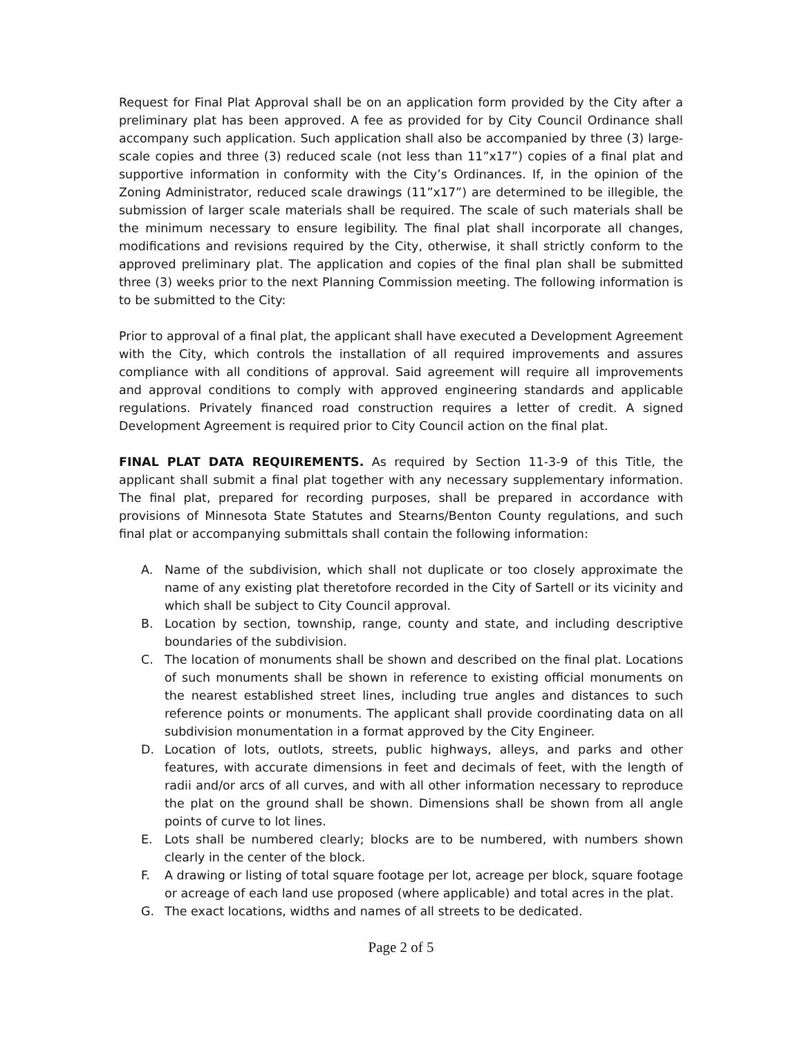Request for Final Plat Approval shall be on an application form provided by the City after a preliminary plat has been approved. A fee as provided for by City Council Ordinance shall accompany such application. Such application shall also be accompanied by three (3) large-scale copies and three (3) reduced scale (not less than 11”x17”) copies of a final plat and supportive information in conformity with the City’s Ordinances. If, in the opinion of the Zoning Administrator, reduced scale drawings (11”x17”) are determined to be illegible, the submission of larger scale materials shall be required. The scale of such materials shall be the minimum necessary to ensure legibility. The final plat shall incorporate all changes, modifications and revisions required by the City, otherwise, it shall strictly conform to the approved preliminary plat. The application and copies of the final plan shall be submitted three (3) weeks prior to the next Planning Commission meeting. The following information is to be submitted to the City:
Prior to approval of a final plat, the applicant shall have executed a Development Agreement with the City, which controls the installation of all required improvements and assures compliance with all conditions of approval. Said agreement will require all improvements and approval conditions to comply with approved engineering standards and applicable regulations. Privately financed road construction requires a letter of credit. A signed Development Agreement is required prior to City Council action on the final plat.
FINAL PLAT DATA REQUIREMENTS. As required by Section 11-3-9 of this Title, the applicant shall submit a final plat together with any necessary supplementary information. The final plat, prepared for recording purposes, shall be prepared in accordance with provisions of Minnesota State Statutes and Stearns/Benton County regulations, and such final plat or accompanying submittals shall contain the following information:
A. Name of the subdivision, which shall not duplicate or too closely approximate the name of any existing plat theretofore recorded in the City of Sartell or its vicinity and which shall be subject to City Council approval.
B. Location by section, township, range, county and state, and including descriptive boundaries of the subdivision.
C. The location of monuments shall be shown and described on the final plat. Locations of such monuments shall be shown in reference to existing official monuments on the nearest established street lines, including true angles and distances to such reference points or monuments. The applicant shall provide coordinating data on all subdivision monumentation in a format approved by the City Engineer.
D. Location of lots, outlots, streets, public highways, alleys, and parks and other features, with accurate dimensions in feet and decimals of feet, with the length of radii and/or arcs of all curves, and with all other information necessary to reproduce the plat on the ground shall be shown. Dimensions shall be shown from all angle points of curve to lot lines.
E. Lots shall be numbered clearly; blocks are to be numbered, with numbers shown clearly in the center of the block.
F. A drawing or listing of total square footage per lot, acreage per block, square footage or acreage of each land use proposed (where applicable) and total acres in the plat.
G. The exact locations, widths and names of all streets to be dedicated.
Page 2 of 5